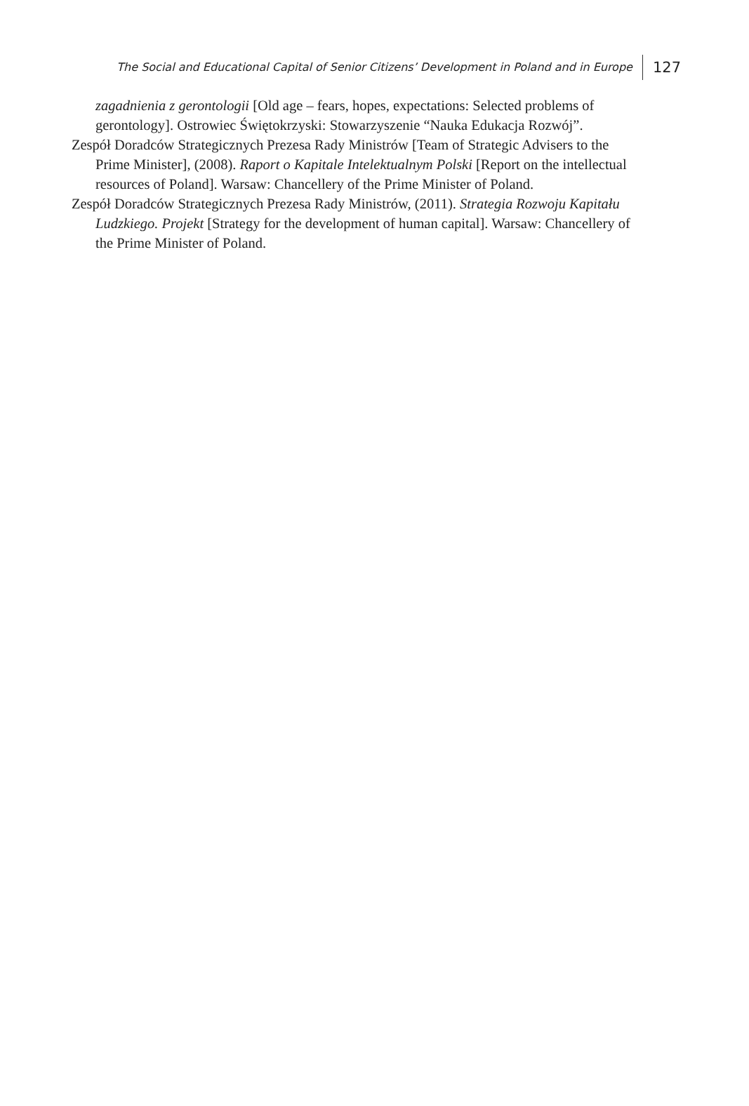The Social and Educational Capital of Senior Citizens’ Development in Poland and in Europe 127
zagadnienia z gerontologii [Old age – fears, hopes, expectations: Selected problems of gerontology]. Ostrowiec Świętokrzyski: Stowarzyszenie “Nauka Edukacja Rozwój”.
Zespół Doradców Strategicznych Prezesa Rady Ministrów [Team of Strategic Advisers to the Prime Minister], (2008). Raport o Kapitale Intelektualnym Polski [Report on the intellectual resources of Poland]. Warsaw: Chancellery of the Prime Minister of Poland.
Zespół Doradców Strategicznych Prezesa Rady Ministrów, (2011). Strategia Rozwoju Kapitału Ludzkiego. Projekt [Strategy for the development of human capital]. Warsaw: Chancellery of the Prime Minister of Poland.